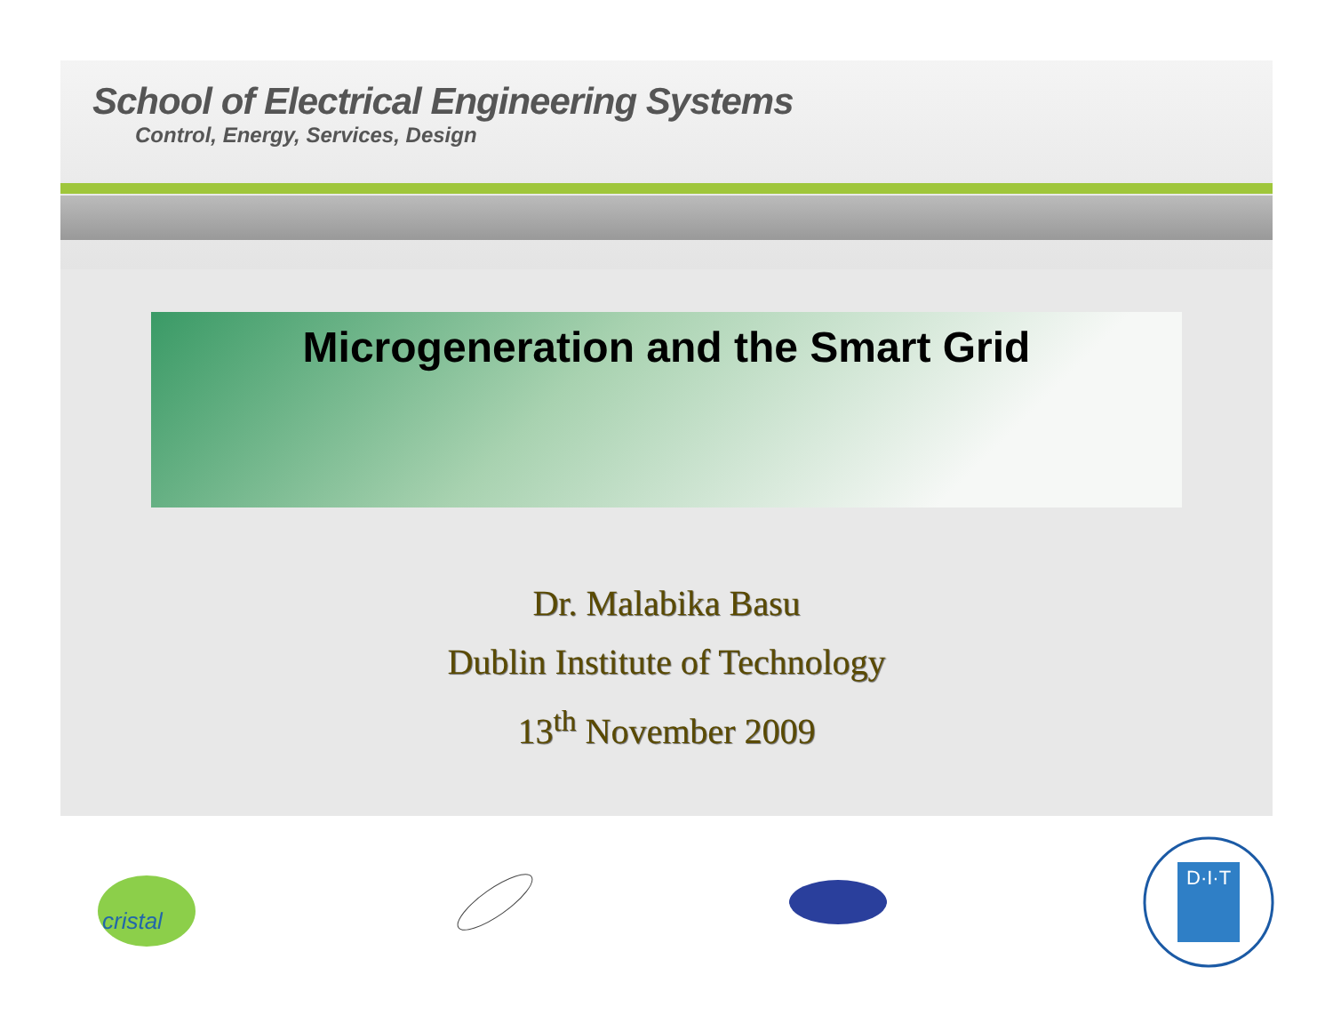School of Electrical Engineering Systems
Control, Energy, Services, Design
Microgeneration and the Smart Grid
Dr. Malabika Basu
Dublin Institute of Technology
13<sup>th</sup> November 2009
cristal
D·I·T